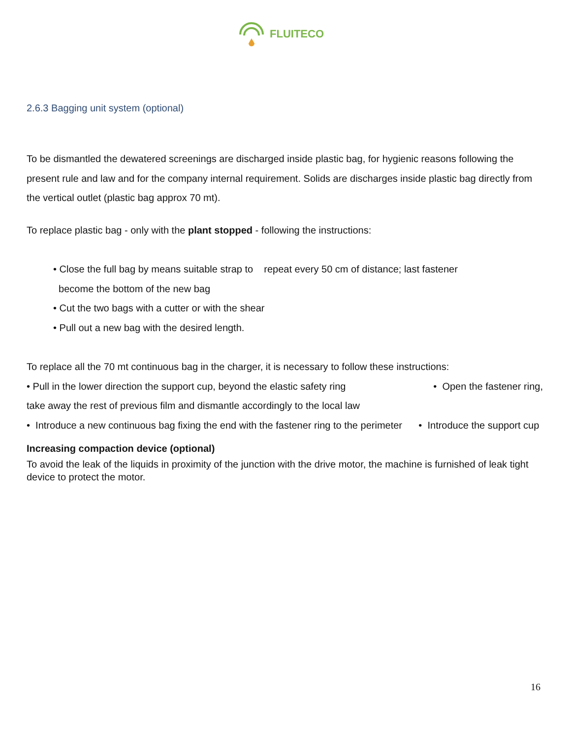FLUITECO
2.6.3 Bagging unit system (optional)
To be dismantled the dewatered screenings are discharged inside plastic bag, for hygienic reasons following the present rule and law and for the company internal requirement. Solids are discharges inside plastic bag directly from the vertical outlet (plastic bag approx 70 mt).
To replace plastic bag - only with the plant stopped - following the instructions:
• Close the full bag by means suitable strap to repeat every 50 cm of distance; last fastener
become the bottom of the new bag
• Cut the two bags with a cutter or with the shear
• Pull out a new bag with the desired length.
To replace all the 70 mt continuous bag in the charger, it is necessary to follow these instructions:
• Pull in the lower direction the support cup, beyond the elastic safety ring • Open the fastener ring, take away the rest of previous film and dismantle accordingly to the local law
• Introduce a new continuous bag fixing the end with the fastener ring to the perimeter • Introduce the support cup
Increasing compaction device (optional)
To avoid the leak of the liquids in proximity of the junction with the drive motor, the machine is furnished of leak tight device to protect the motor.
16